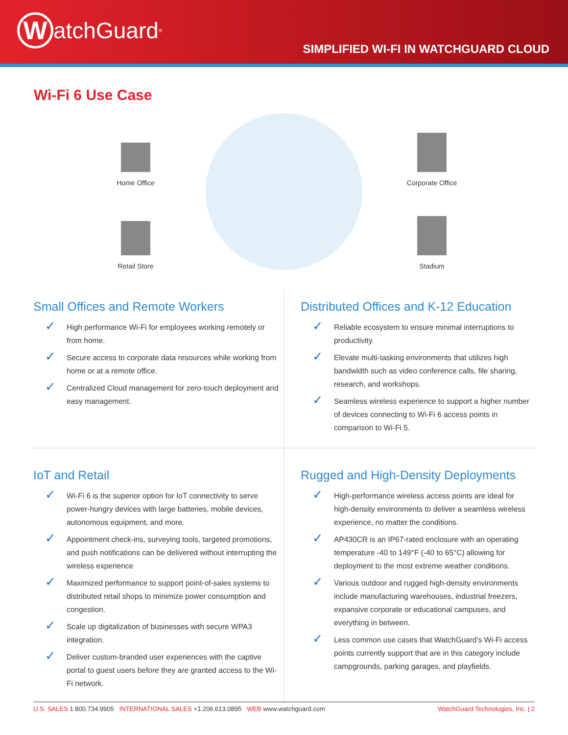WatchGuard<sup>®</sup>
SIMPLIFIED WI-FI IN WATCHGUARD CLOUD
Wi-Fi 6 Use Case
Home Office
Corporate Office
Retail Store
Stadium
Small Offices and Remote Workers
✓ High performance Wi-Fi for employees working remotely or from home.
✓ Secure access to corporate data resources while working from home or at a remote office.
✓ Centralized Cloud management for zero-touch deployment and easy management.
Distributed Offices and K-12 Education
✓ Reliable ecosystem to ensure minimal interruptions to productivity.
✓ Elevate multi-tasking environments that utilizes high bandwidth such as video conference calls, file sharing, research, and workshops.
✓ Seamless wireless experience to support a higher number of devices connecting to Wi-Fi 6 access points in comparison to Wi-Fi 5.
IoT and Retail
✓ Wi-Fi 6 is the superior option for IoT connectivity to serve power-hungry devices with large batteries, mobile devices, autonomous equipment, and more.
✓ Appointment check-ins, surveying tools, targeted promotions, and push notifications can be delivered without interrupting the wireless experience
✓ Maximized performance to support point-of-sales systems to distributed retail shops to minimize power consumption and congestion.
✓ Scale up digitalization of businesses with secure WPA3 integration.
✓ Deliver custom-branded user experiences with the captive portal to guest users before they are granted access to the Wi-Fi network.
Rugged and High-Density Deployments
✓ High-performance wireless access points are ideal for high-density environments to deliver a seamless wireless experience, no matter the conditions.
✓ AP430CR is an IP67-rated enclosure with an operating temperature -40 to 149°F (-40 to 65°C) allowing for deployment to the most extreme weather conditions.
✓ Various outdoor and rugged high-density environments include manufacturing warehouses, industrial freezers, expansive corporate or educational campuses, and everything in between.
✓ Less common use cases that WatchGuard’s Wi-Fi access points currently support that are in this category include campgrounds, parking garages, and playfields.
U.S. SALES 1.800.734.9905 INTERNATIONAL SALES +1.206.613.0895 WEB www.watchguard.com
WatchGuard Technologies, Inc. | 2